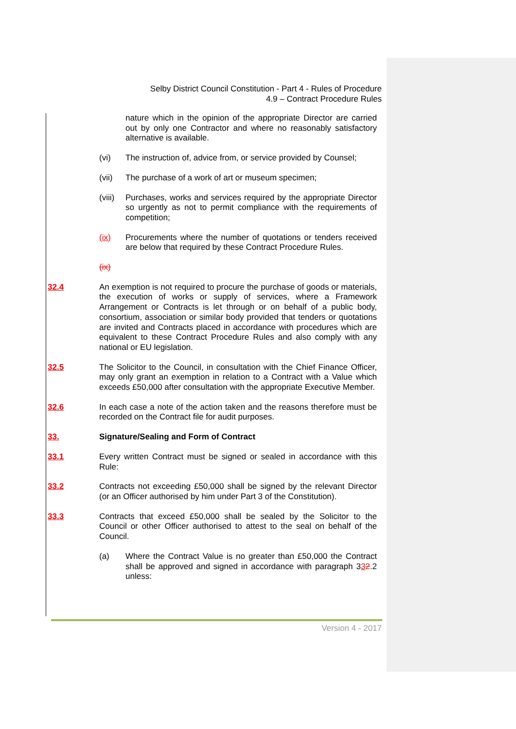Selby District Council Constitution - Part 4 - Rules of Procedure
4.9 – Contract Procedure Rules
nature which in the opinion of the appropriate Director are carried out by only one Contractor and where no reasonably satisfactory alternative is available.
(vi) The instruction of, advice from, or service provided by Counsel;
(vii) The purchase of a work of art or museum specimen;
(viii) Purchases, works and services required by the appropriate Director so urgently as not to permit compliance with the requirements of competition;
(ix) Procurements where the number of quotations or tenders received are below that required by these Contract Procedure Rules.
(ix)
32.4 An exemption is not required to procure the purchase of goods or materials, the execution of works or supply of services, where a Framework Arrangement or Contracts is let through or on behalf of a public body, consortium, association or similar body provided that tenders or quotations are invited and Contracts placed in accordance with procedures which are equivalent to these Contract Procedure Rules and also comply with any national or EU legislation.
32.5 The Solicitor to the Council, in consultation with the Chief Finance Officer, may only grant an exemption in relation to a Contract with a Value which exceeds £50,000 after consultation with the appropriate Executive Member.
32.6 In each case a note of the action taken and the reasons therefore must be recorded on the Contract file for audit purposes.
33. Signature/Sealing and Form of Contract
33.1 Every written Contract must be signed or sealed in accordance with this Rule:
33.2 Contracts not exceeding £50,000 shall be signed by the relevant Director (or an Officer authorised by him under Part 3 of the Constitution).
33.3 Contracts that exceed £50,000 shall be sealed by the Solicitor to the Council or other Officer authorised to attest to the seal on behalf of the Council.
(a) Where the Contract Value is no greater than £50,000 the Contract shall be approved and signed in accordance with paragraph 332.2 unless:
Version 4 - 2017